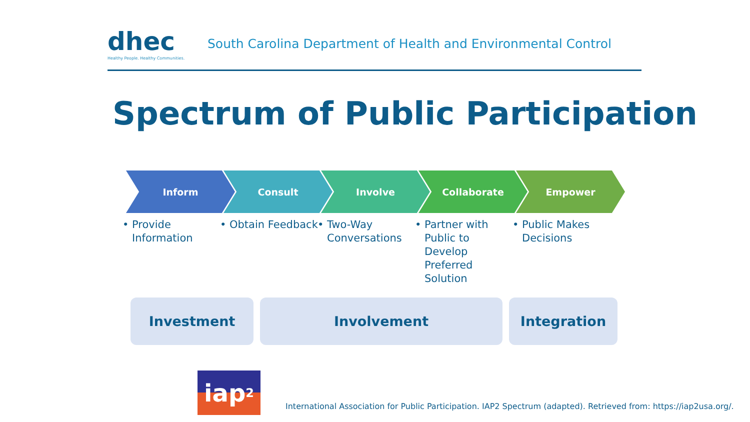dhec
Healthy People. Healthy Communities.
South Carolina Department of Health and Environmental Control
Spectrum of Public Participation
Inform
Provide Information
Consult
Obtain Feedback
Involve
Two-Way Conversations
Collaborate
Partner with Public to Develop Preferred Solution
Empower
Public Makes Decisions
Investment Involvement Integration
iap<sup>2</sup>
International Association for Public Participation. IAP2 Spectrum (adapted). Retrieved from: https://iap2usa.org/.